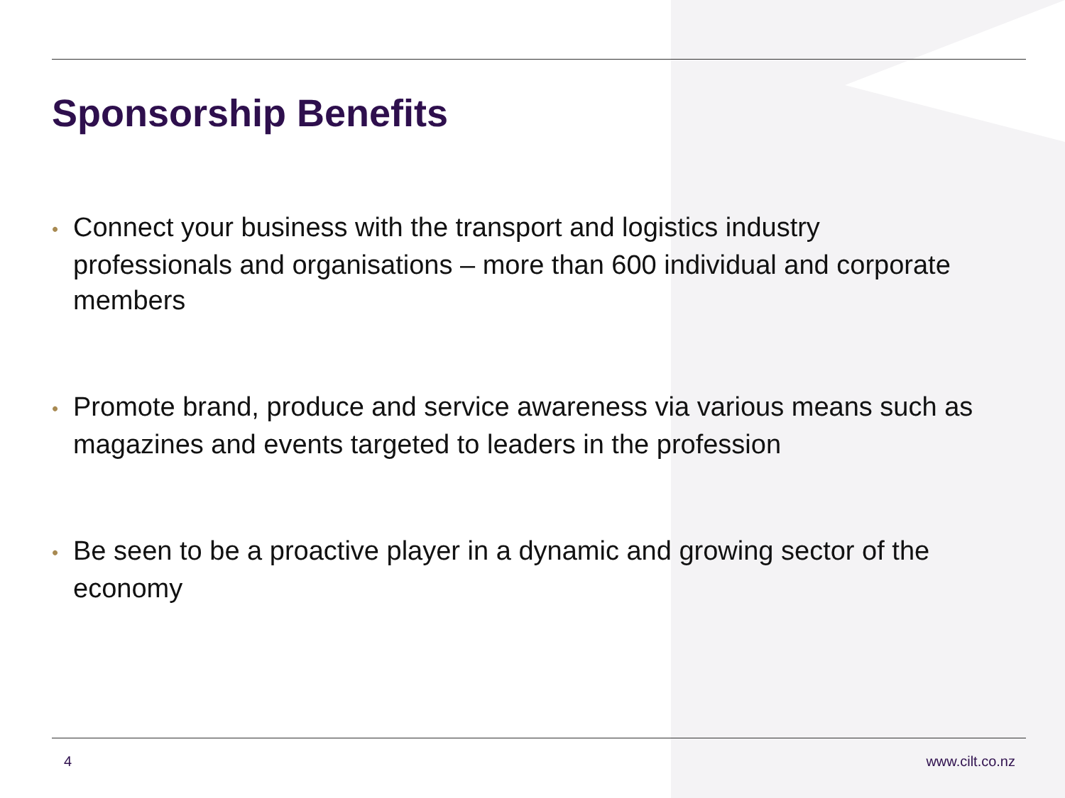Sponsorship Benefits
• Connect your business with the transport and logistics industry professionals and organisations – more than 600 individual and corporate members
• Promote brand, produce and service awareness via various means such as magazines and events targeted to leaders in the profession
• Be seen to be a proactive player in a dynamic and growing sector of the economy
4 www.cilt.co.nz